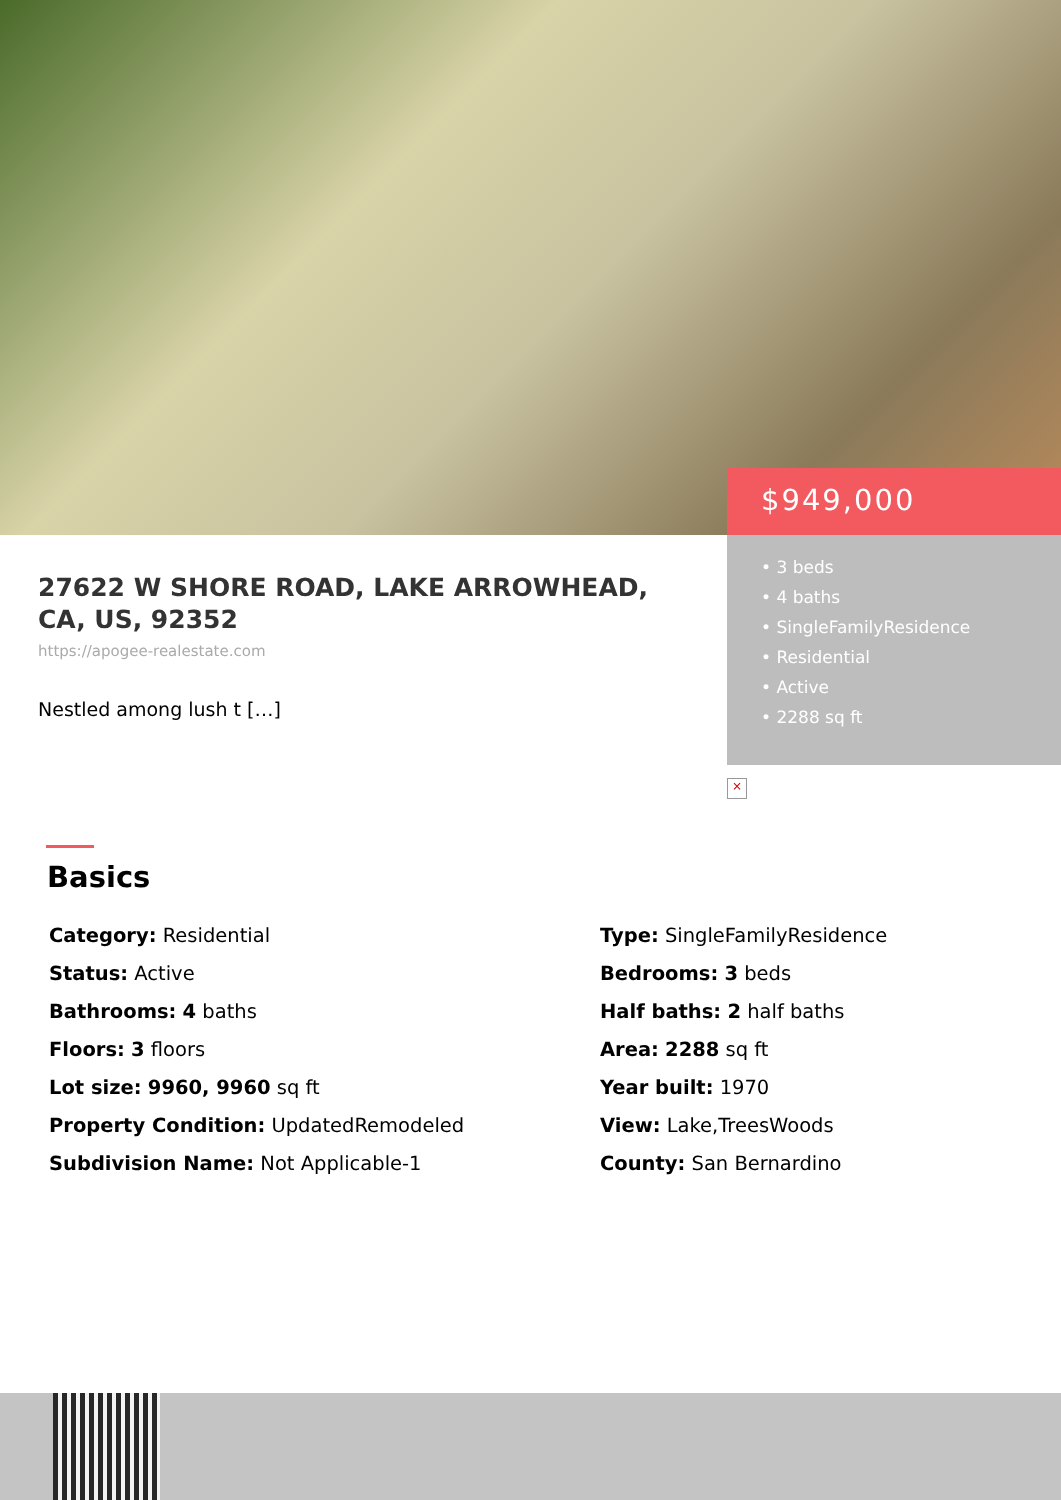$949,000
• 3 beds
• 4 baths
• SingleFamilyResidence
• Residential
• Active
• 2288 sq ft
27622 W SHORE ROAD, LAKE ARROWHEAD, CA, US, 92352
https://apogee-realestate.com
Nestled among lush t […]
×
Basics
Category: Residential
Type: SingleFamilyResidence
Status: Active
Bedrooms: 3 beds
Bathrooms: 4 baths
Half baths: 2 half baths
Floors: 3 floors
Area: 2288 sq ft
Lot size: 9960, 9960 sq ft
Year built: 1970
Property Condition: UpdatedRemodeled
View: Lake,TreesWoods
Subdivision Name: Not Applicable-1
County: San Bernardino